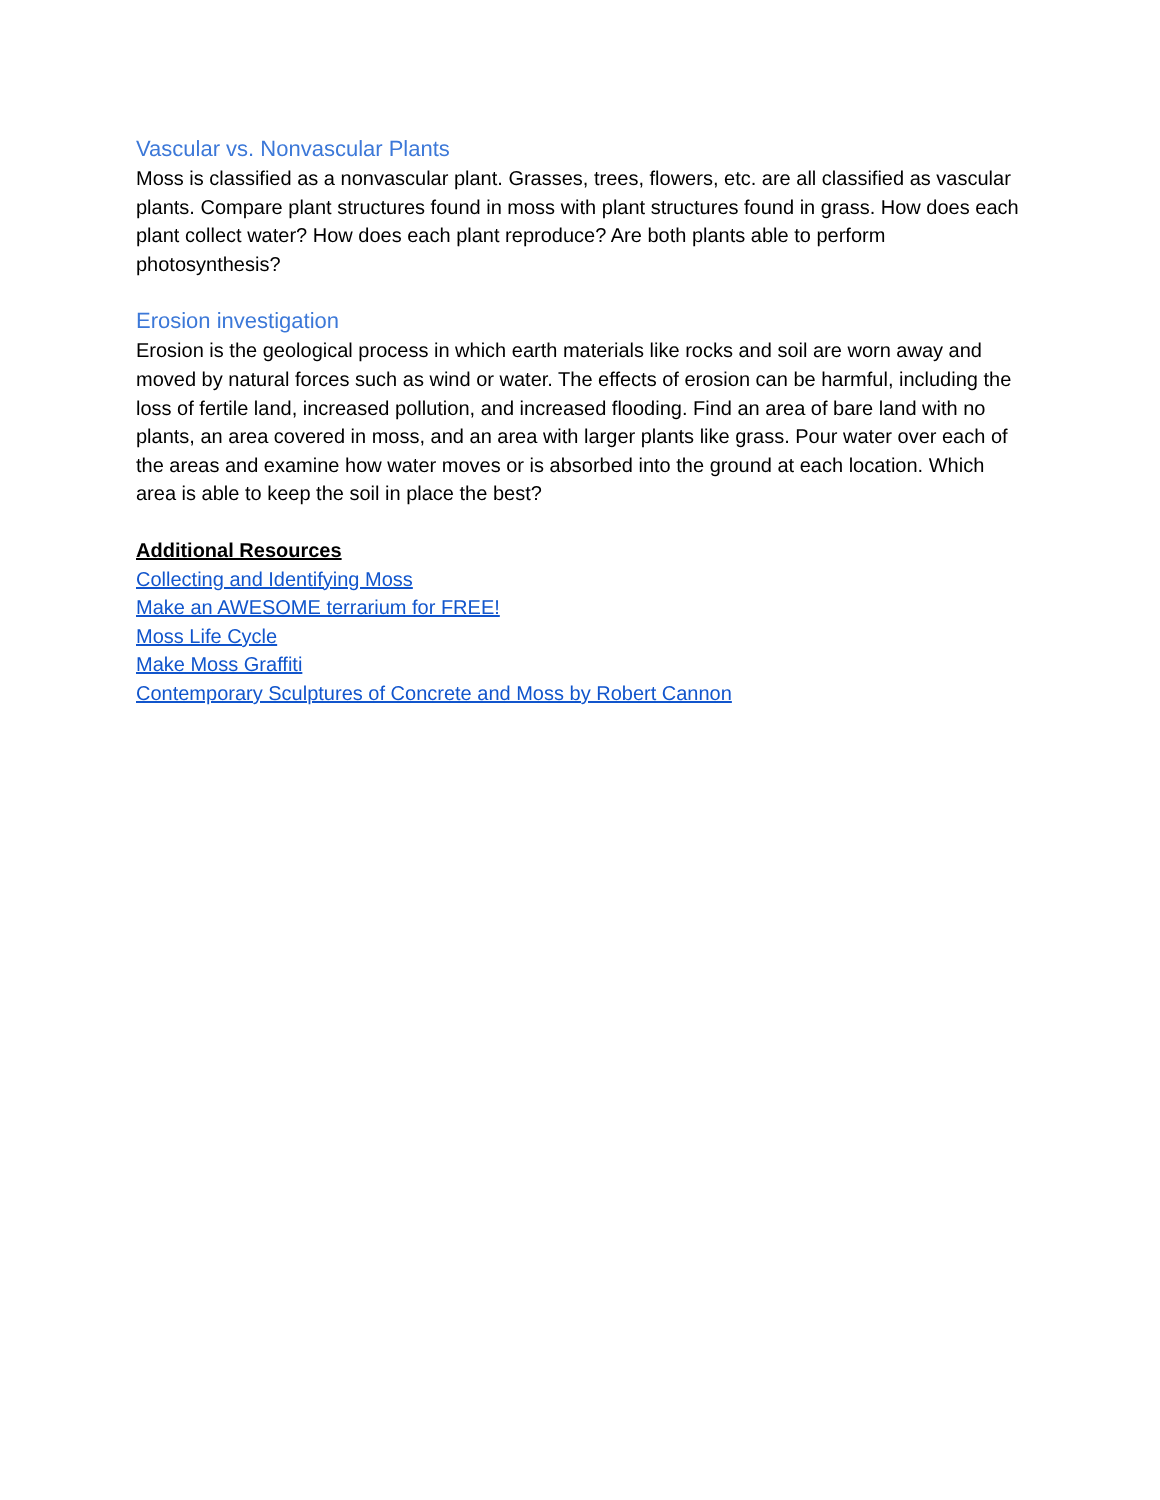Vascular vs. Nonvascular Plants
Moss is classified as a nonvascular plant. Grasses, trees, flowers, etc. are all classified as vascular plants. Compare plant structures found in moss with plant structures found in grass. How does each plant collect water? How does each plant reproduce? Are both plants able to perform photosynthesis?
Erosion investigation
Erosion is the geological process in which earth materials like rocks and soil are worn away and moved by natural forces such as wind or water. The effects of erosion can be harmful, including the loss of fertile land, increased pollution, and increased flooding. Find an area of bare land with no plants, an area covered in moss, and an area with larger plants like grass. Pour water over each of the areas and examine how water moves or is absorbed into the ground at each location. Which area is able to keep the soil in place the best?
Additional Resources
Collecting and Identifying Moss
Make an AWESOME terrarium for FREE!
Moss Life Cycle
Make Moss Graffiti
Contemporary Sculptures of Concrete and Moss by Robert Cannon